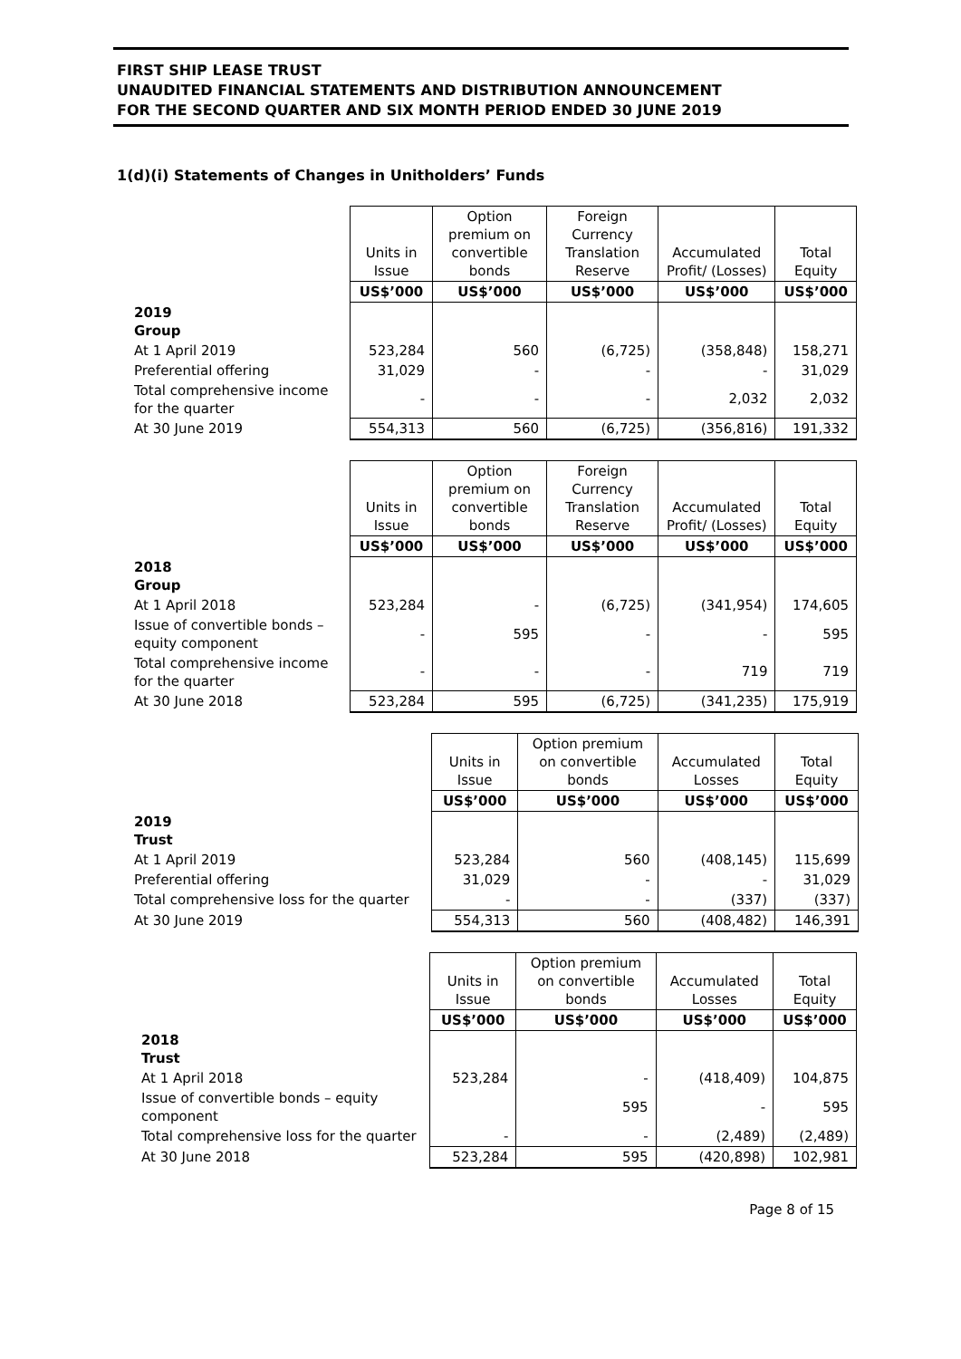FIRST SHIP LEASE TRUST
UNAUDITED FINANCIAL STATEMENTS AND DISTRIBUTION ANNOUNCEMENT
FOR THE SECOND QUARTER AND SIX MONTH PERIOD ENDED 30 JUNE 2019
1(d)(i) Statements of Changes in Unitholders’ Funds
| | Units in Issue | Option premium on convertible bonds | Foreign Currency Translation Reserve | Accumulated Profit/ (Losses) | Total Equity |
| | US$’000 | US$’000 | US$’000 | US$’000 | US$’000 |
| 2019 Group | | | | | |
| At 1 April 2019 | 523,284 | 560 | (6,725) | (358,848) | 158,271 |
| Preferential offering | 31,029 | - | - | - | 31,029 |
| Total comprehensive income for the quarter | - | - | - | 2,032 | 2,032 |
| At 30 June 2019 | 554,313 | 560 | (6,725) | (356,816) | 191,332 |
| | Units in Issue | Option premium on convertible bonds | Foreign Currency Translation Reserve | Accumulated Profit/ (Losses) | Total Equity |
| | US$’000 | US$’000 | US$’000 | US$’000 | US$’000 |
| 2018 Group | | | | | |
| At 1 April 2018 | 523,284 | - | (6,725) | (341,954) | 174,605 |
| Issue of convertible bonds – equity component | - | 595 | - | - | 595 |
| Total comprehensive income for the quarter | - | - | - | 719 | 719 |
| At 30 June 2018 | 523,284 | 595 | (6,725) | (341,235) | 175,919 |
| | Units in Issue | Option premium on convertible bonds | Accumulated Losses | Total Equity |
| | US$’000 | US$’000 | US$’000 | US$’000 |
| 2019 Trust | | | | |
| At 1 April 2019 | 523,284 | 560 | (408,145) | 115,699 |
| Preferential offering | 31,029 | - | - | 31,029 |
| Total comprehensive loss for the quarter | - | - | (337) | (337) |
| At 30 June 2019 | 554,313 | 560 | (408,482) | 146,391 |
| | Units in Issue | Option premium on convertible bonds | Accumulated Losses | Total Equity |
| | US$’000 | US$’000 | US$’000 | US$’000 |
| 2018 Trust | | | | |
| At 1 April 2018 | 523,284 | - | (418,409) | 104,875 |
| Issue of convertible bonds – equity component | | 595 | - | 595 |
| Total comprehensive loss for the quarter | - | - | (2,489) | (2,489) |
| At 30 June 2018 | 523,284 | 595 | (420,898) | 102,981 |
Page 8 of 15